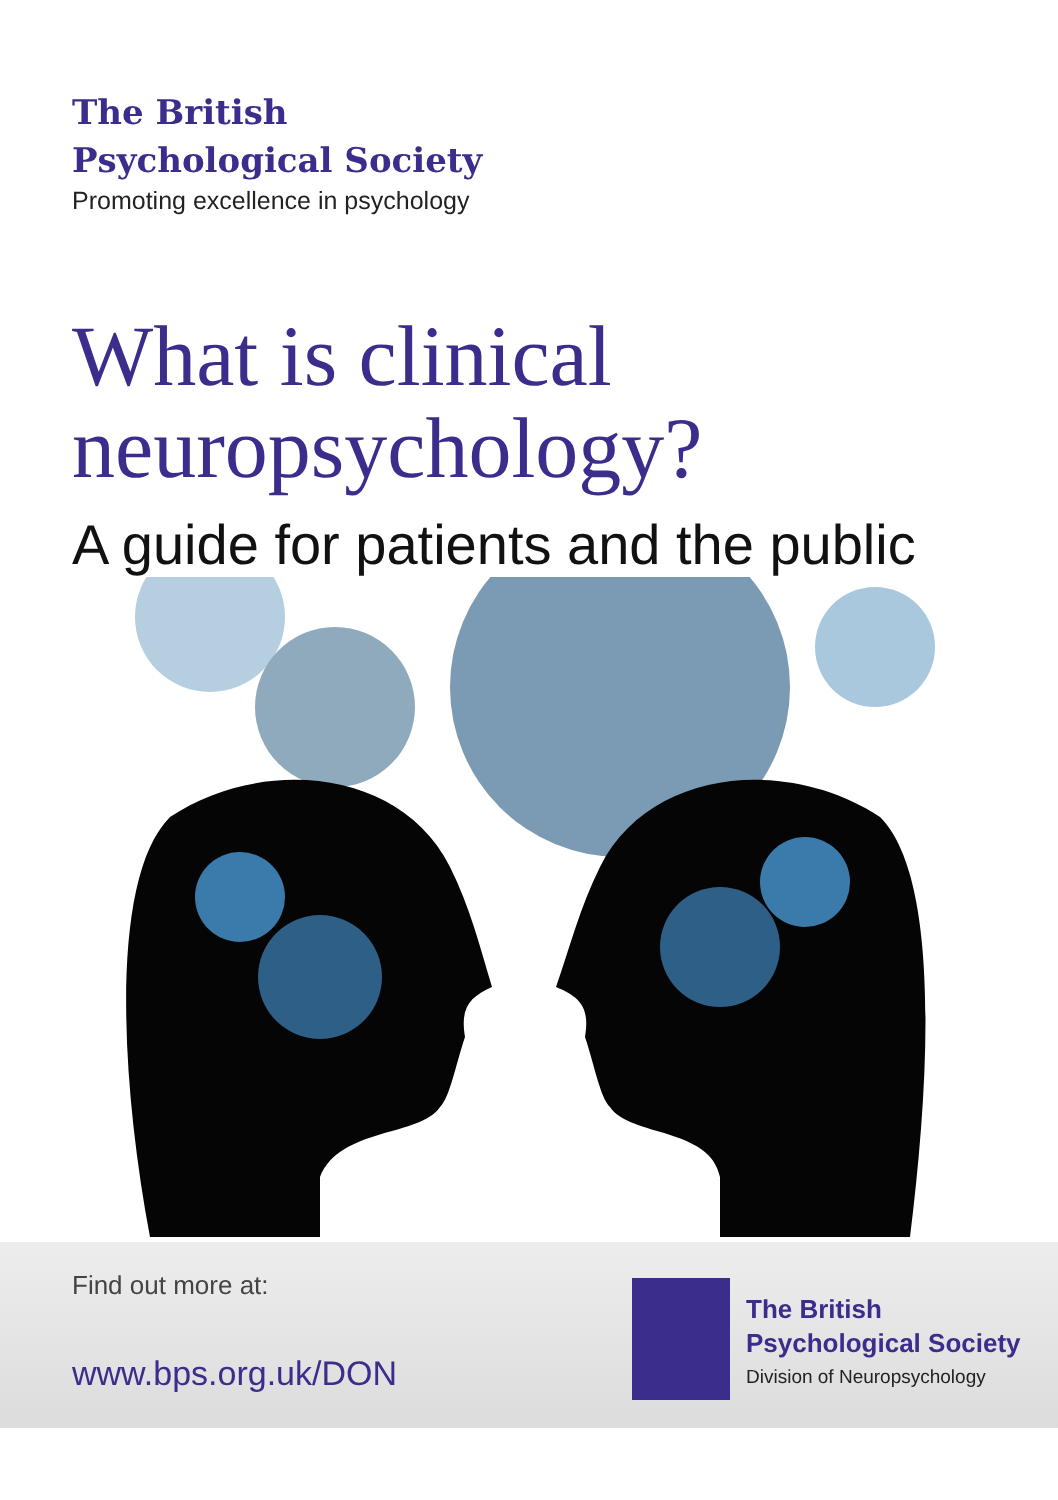The British
Psychological Society
Promoting excellence in psychology
What is clinical
neuropsychology?
A guide for patients and the public
Find out more at:
www.bps.org.uk/DON
The British
Psychological Society
Division of Neuropsychology